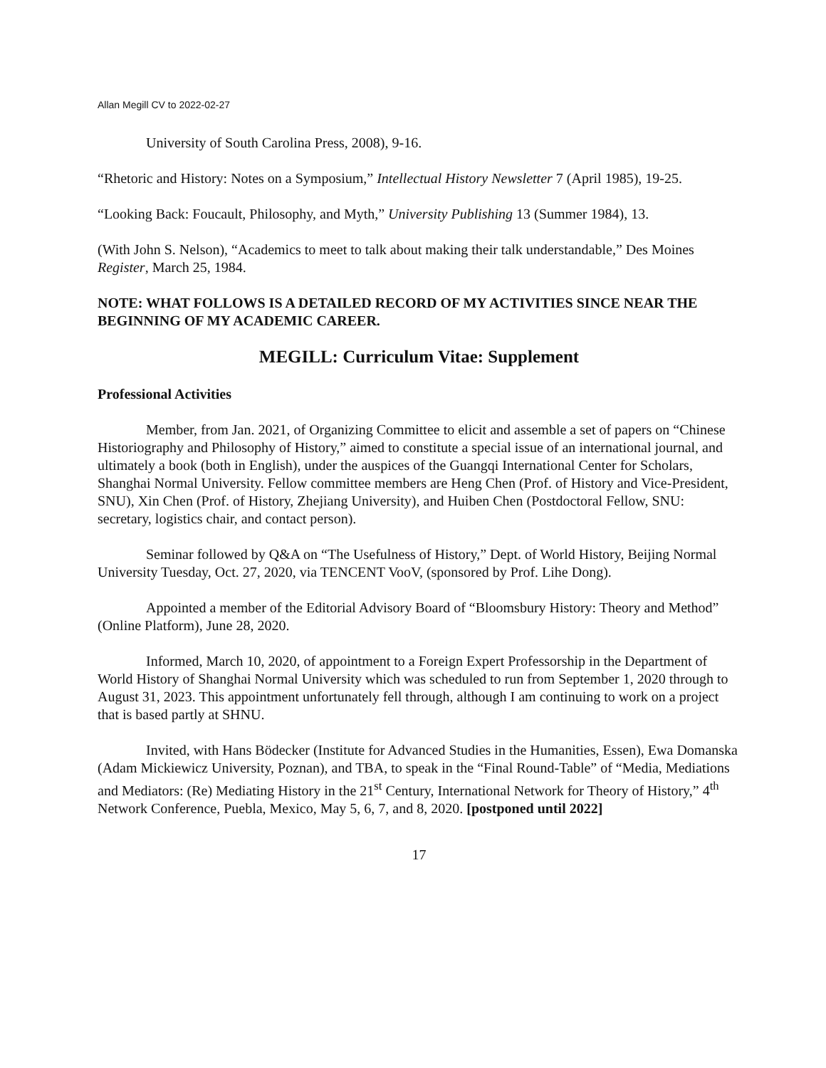Allan Megill CV to 2022-02-27
University of South Carolina Press, 2008), 9-16.
“Rhetoric and History: Notes on a Symposium,” Intellectual History Newsletter 7 (April 1985), 19-25.
“Looking Back: Foucault, Philosophy, and Myth,” University Publishing 13 (Summer 1984), 13.
(With John S. Nelson), “Academics to meet to talk about making their talk understandable,” Des Moines Register, March 25, 1984.
NOTE: WHAT FOLLOWS IS A DETAILED RECORD OF MY ACTIVITIES SINCE NEAR THE BEGINNING OF MY ACADEMIC CAREER.
MEGILL: Curriculum Vitae: Supplement
Professional Activities
Member, from Jan. 2021, of Organizing Committee to elicit and assemble a set of papers on “Chinese Historiography and Philosophy of History,” aimed to constitute a special issue of an international journal, and ultimately a book (both in English), under the auspices of the Guangqi International Center for Scholars, Shanghai Normal University. Fellow committee members are Heng Chen (Prof. of History and Vice-President, SNU), Xin Chen (Prof. of History, Zhejiang University), and Huiben Chen (Postdoctoral Fellow, SNU: secretary, logistics chair, and contact person).
Seminar followed by Q&A on “The Usefulness of History,” Dept. of World History, Beijing Normal University Tuesday, Oct. 27, 2020, via TENCENT VooV, (sponsored by Prof. Lihe Dong).
Appointed a member of the Editorial Advisory Board of “Bloomsbury History: Theory and Method” (Online Platform), June 28, 2020.
Informed, March 10, 2020, of appointment to a Foreign Expert Professorship in the Department of World History of Shanghai Normal University which was scheduled to run from September 1, 2020 through to August 31, 2023. This appointment unfortunately fell through, although I am continuing to work on a project that is based partly at SHNU.
Invited, with Hans Bödecker (Institute for Advanced Studies in the Humanities, Essen), Ewa Domanska (Adam Mickiewicz University, Poznan), and TBA, to speak in the “Final Round-Table” of “Media, Mediations and Mediators: (Re) Mediating History in the 21<sup>st</sup> Century, International Network for Theory of History,” 4<sup>th</sup> Network Conference, Puebla, Mexico, May 5, 6, 7, and 8, 2020. [postponed until 2022]
17